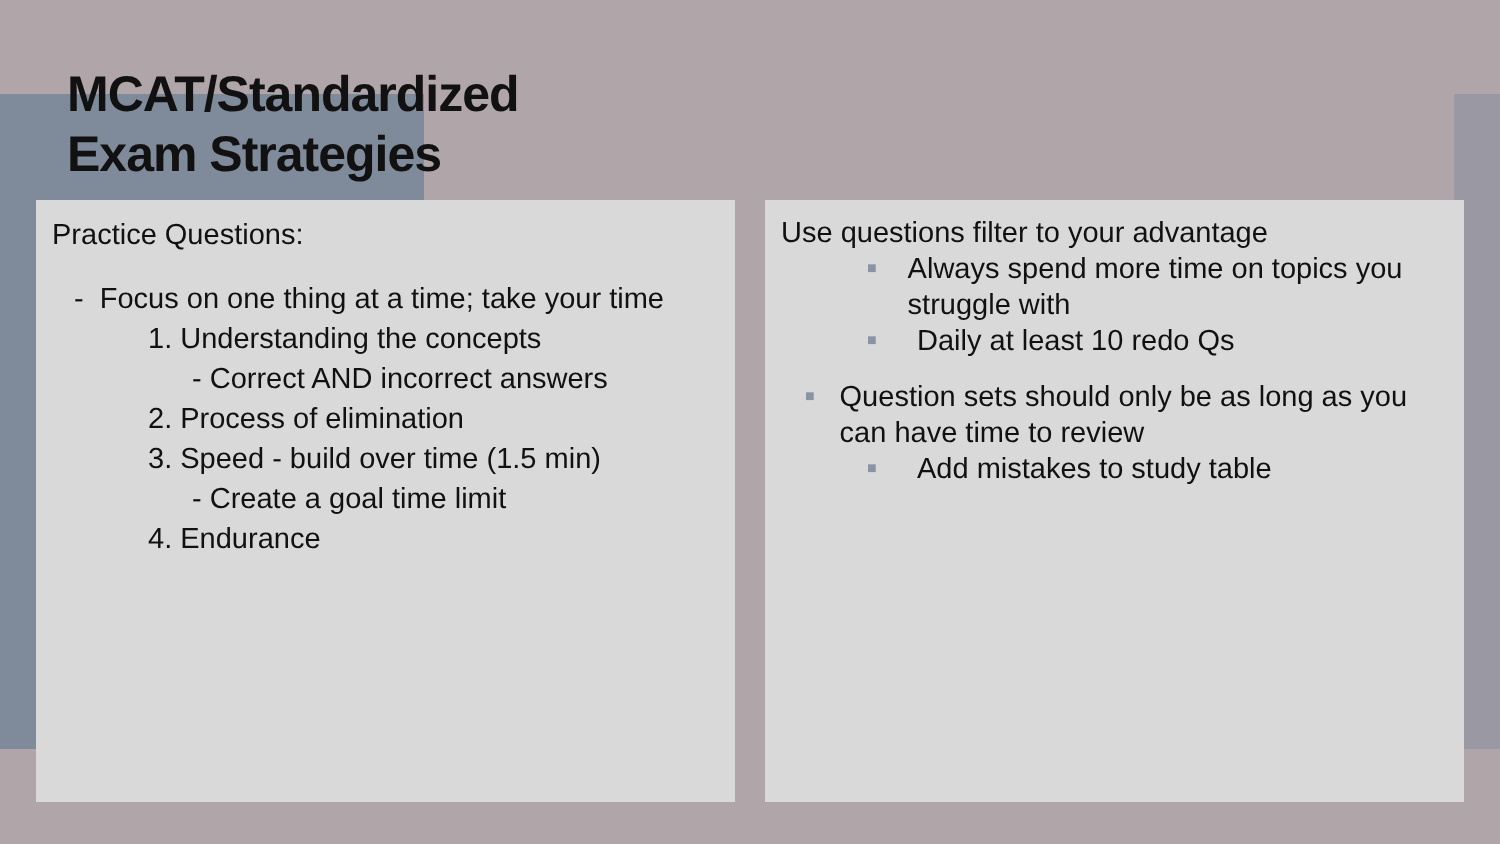MCAT/Standardized
Exam Strategies
Practice Questions:
- Focus on one thing at a time; take your time
1. Understanding the concepts
- Correct AND incorrect answers
2. Process of elimination
3. Speed - build over time (1.5 min)
- Create a goal time limit
4. Endurance
Use questions filter to your advantage
■ Always spend more time on topics you struggle with
■ Daily at least 10 redo Qs
■ Question sets should only be as long as you can have time to review
■ Add mistakes to study table